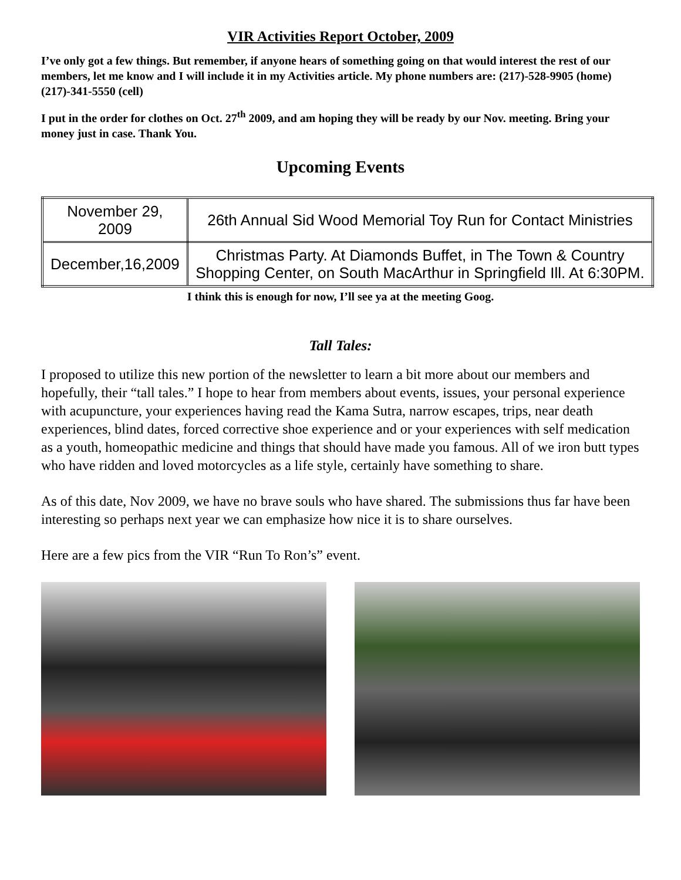VIR Activities Report October, 2009
I’ve only got a few things. But remember, if anyone hears of something going on that would interest the rest of our members, let me know and I will include it in my Activities article. My phone numbers are: (217)-528-9905 (home) (217)-341-5550 (cell)
I put in the order for clothes on Oct. 27<sup>th</sup> 2009, and am hoping they will be ready by our Nov. meeting. Bring your money just in case. Thank You.
Upcoming Events
| November 29, 2009 | 26th Annual Sid Wood Memorial Toy Run for Contact Ministries |
| December,16,2009 | Christmas Party. At Diamonds Buffet, in The Town & Country Shopping Center, on South MacArthur in Springfield Ill. At 6:30PM. |
I think this is enough for now, I’ll see ya at the meeting Goog.
Tall Tales:
I proposed to utilize this new portion of the newsletter to learn a bit more about our members and hopefully, their “tall tales.” I hope to hear from members about events, issues, your personal experience with acupuncture, your experiences having read the Kama Sutra, narrow escapes, trips, near death experiences, blind dates, forced corrective shoe experience and or your experiences with self medication as a youth, homeopathic medicine and things that should have made you famous. All of we iron butt types who have ridden and loved motorcycles as a life style, certainly have something to share.
As of this date, Nov 2009, we have no brave souls who have shared. The submissions thus far have been interesting so perhaps next year we can emphasize how nice it is to share ourselves.
Here are a few pics from the VIR “Run To Ron’s” event.